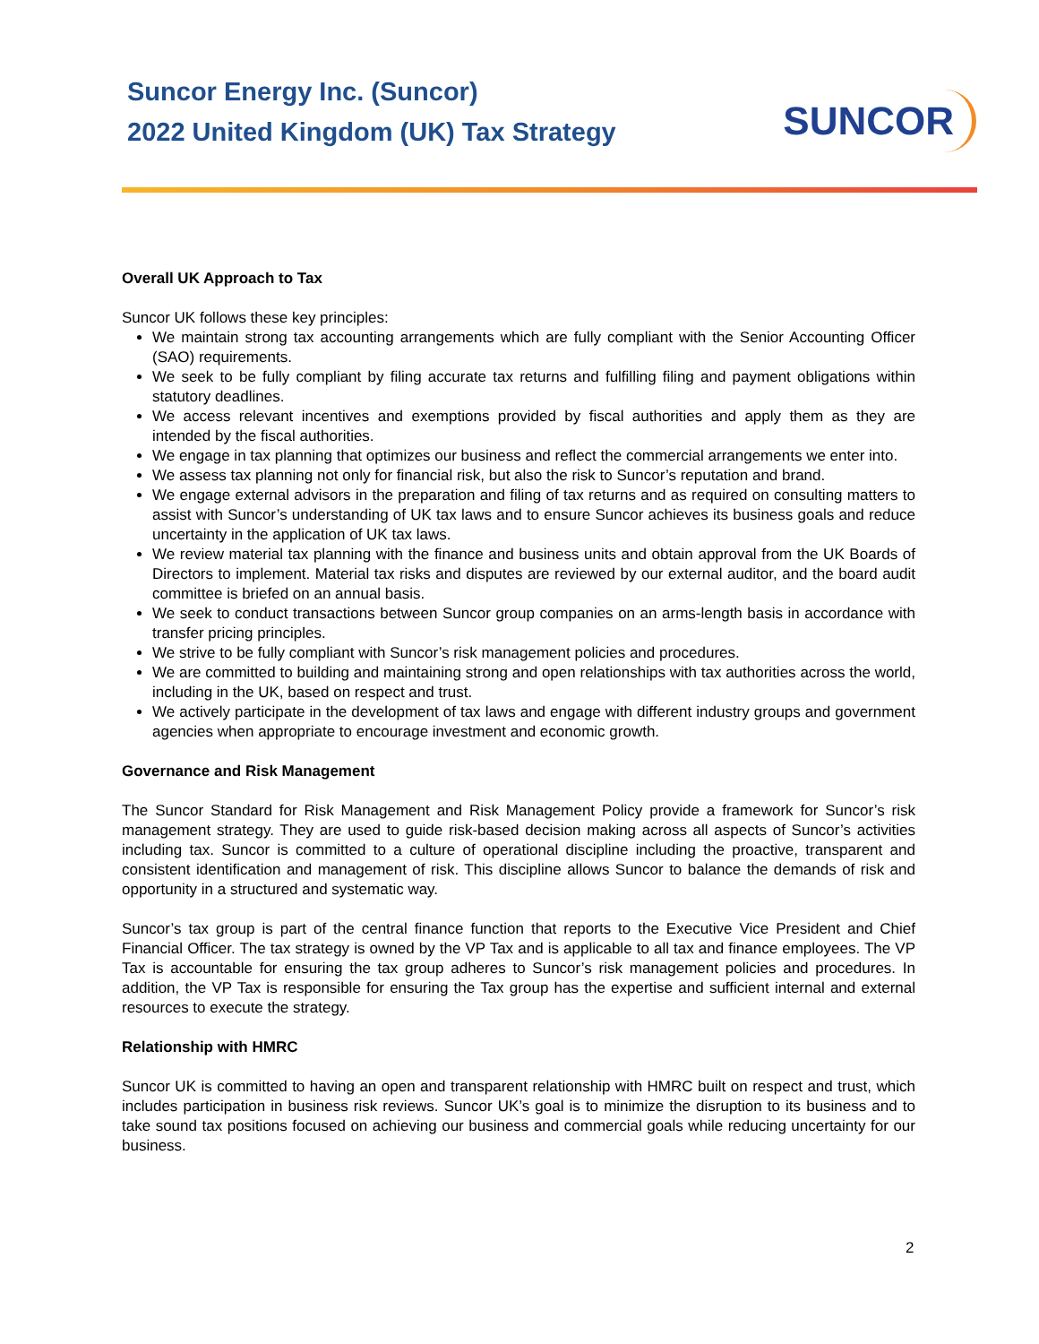Suncor Energy Inc. (Suncor)
2022 United Kingdom (UK) Tax Strategy
SUNCOR
Overall UK Approach to Tax
Suncor UK follows these key principles:
We maintain strong tax accounting arrangements which are fully compliant with the Senior Accounting Officer (SAO) requirements.
We seek to be fully compliant by filing accurate tax returns and fulfilling filing and payment obligations within statutory deadlines.
We access relevant incentives and exemptions provided by fiscal authorities and apply them as they are intended by the fiscal authorities.
We engage in tax planning that optimizes our business and reflect the commercial arrangements we enter into.
We assess tax planning not only for financial risk, but also the risk to Suncor’s reputation and brand.
We engage external advisors in the preparation and filing of tax returns and as required on consulting matters to assist with Suncor’s understanding of UK tax laws and to ensure Suncor achieves its business goals and reduce uncertainty in the application of UK tax laws.
We review material tax planning with the finance and business units and obtain approval from the UK Boards of Directors to implement. Material tax risks and disputes are reviewed by our external auditor, and the board audit committee is briefed on an annual basis.
We seek to conduct transactions between Suncor group companies on an arms-length basis in accordance with transfer pricing principles.
We strive to be fully compliant with Suncor’s risk management policies and procedures.
We are committed to building and maintaining strong and open relationships with tax authorities across the world, including in the UK, based on respect and trust.
We actively participate in the development of tax laws and engage with different industry groups and government agencies when appropriate to encourage investment and economic growth.
Governance and Risk Management
The Suncor Standard for Risk Management and Risk Management Policy provide a framework for Suncor’s risk management strategy. They are used to guide risk-based decision making across all aspects of Suncor’s activities including tax. Suncor is committed to a culture of operational discipline including the proactive, transparent and consistent identification and management of risk. This discipline allows Suncor to balance the demands of risk and opportunity in a structured and systematic way.
Suncor’s tax group is part of the central finance function that reports to the Executive Vice President and Chief Financial Officer. The tax strategy is owned by the VP Tax and is applicable to all tax and finance employees. The VP Tax is accountable for ensuring the tax group adheres to Suncor’s risk management policies and procedures. In addition, the VP Tax is responsible for ensuring the Tax group has the expertise and sufficient internal and external resources to execute the strategy.
Relationship with HMRC
Suncor UK is committed to having an open and transparent relationship with HMRC built on respect and trust, which includes participation in business risk reviews. Suncor UK’s goal is to minimize the disruption to its business and to take sound tax positions focused on achieving our business and commercial goals while reducing uncertainty for our business.
2